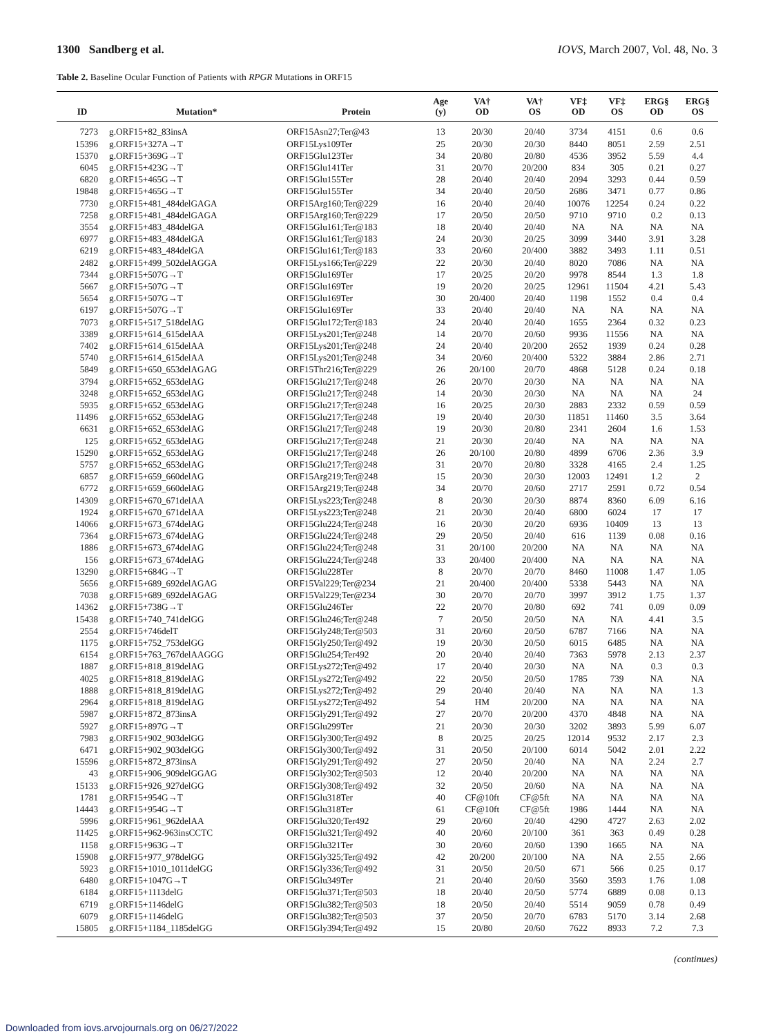1300 Sandberg et al. IOVS, March 2007, Vol. 48, No. 3
Table 2. Baseline Ocular Function of Patients with RPGR Mutations in ORF15
| ID | Mutation* | Protein | Age (y) | VA† OD | VA† OS | VF‡ OD | VF‡ OS | ERG§ OD | ERG§ OS |
| --- | --- | --- | --- | --- | --- | --- | --- | --- | --- |
| 7273 | g.ORF15+82_83insA | ORF15Asn27;Ter@43 | 13 | 20/30 | 20/40 | 3734 | 4151 | 0.6 | 0.6 |
| 15396 | g.ORF15+327A→T | ORF15Lys109Ter | 25 | 20/30 | 20/30 | 8440 | 8051 | 2.59 | 2.51 |
| 15370 | g.ORF15+369G→T | ORF15Glu123Ter | 34 | 20/80 | 20/80 | 4536 | 3952 | 5.59 | 4.4 |
| 6045 | g.ORF15+423G→T | ORF15Glu141Ter | 31 | 20/70 | 20/200 | 834 | 305 | 0.21 | 0.27 |
| 6820 | g.ORF15+465G→T | ORF15Glu155Ter | 28 | 20/40 | 20/40 | 2094 | 3293 | 0.44 | 0.59 |
| 19848 | g.ORF15+465G→T | ORF15Glu155Ter | 34 | 20/40 | 20/50 | 2686 | 3471 | 0.77 | 0.86 |
| 7730 | g.ORF15+481_484delGAGA | ORF15Arg160;Ter@229 | 16 | 20/40 | 20/40 | 10076 | 12254 | 0.24 | 0.22 |
| 7258 | g.ORF15+481_484delGAGA | ORF15Arg160;Ter@229 | 17 | 20/50 | 20/50 | 9710 | 9710 | 0.2 | 0.13 |
| 3554 | g.ORF15+483_484delGA | ORF15Glu161;Ter@183 | 18 | 20/40 | 20/40 | NA | NA | NA | NA |
| 6977 | g.ORF15+483_484delGA | ORF15Glu161;Ter@183 | 24 | 20/30 | 20/25 | 3099 | 3440 | 3.91 | 3.28 |
| 6219 | g.ORF15+483_484delGA | ORF15Glu161;Ter@183 | 33 | 20/60 | 20/400 | 3882 | 3493 | 1.11 | 0.51 |
| 2482 | g.ORF15+499_502delAGGA | ORF15Lys166;Ter@229 | 22 | 20/30 | 20/40 | 8020 | 7086 | NA | NA |
| 7344 | g.ORF15+507G→T | ORF15Glu169Ter | 17 | 20/25 | 20/20 | 9978 | 8544 | 1.3 | 1.8 |
| 5667 | g.ORF15+507G→T | ORF15Glu169Ter | 19 | 20/20 | 20/25 | 12961 | 11504 | 4.21 | 5.43 |
| 5654 | g.ORF15+507G→T | ORF15Glu169Ter | 30 | 20/400 | 20/40 | 1198 | 1552 | 0.4 | 0.4 |
| 6197 | g.ORF15+507G→T | ORF15Glu169Ter | 33 | 20/40 | 20/40 | NA | NA | NA | NA |
| 7073 | g.ORF15+517_518delAG | ORF15Glu172;Ter@183 | 24 | 20/40 | 20/40 | 1655 | 2364 | 0.32 | 0.23 |
| 3389 | g.ORF15+614_615delAA | ORF15Lys201;Ter@248 | 14 | 20/70 | 20/60 | 9936 | 11556 | NA | NA |
| 7402 | g.ORF15+614_615delAA | ORF15Lys201;Ter@248 | 24 | 20/40 | 20/200 | 2652 | 1939 | 0.24 | 0.28 |
| 5740 | g.ORF15+614_615delAA | ORF15Lys201;Ter@248 | 34 | 20/60 | 20/400 | 5322 | 3884 | 2.86 | 2.71 |
| 5849 | g.ORF15+650_653delAGAG | ORF15Thr216;Ter@229 | 26 | 20/100 | 20/70 | 4868 | 5128 | 0.24 | 0.18 |
| 3794 | g.ORF15+652_653delAG | ORF15Glu217;Ter@248 | 26 | 20/70 | 20/30 | NA | NA | NA | NA |
| 3248 | g.ORF15+652_653delAG | ORF15Glu217;Ter@248 | 14 | 20/30 | 20/30 | NA | NA | NA | 24 |
| 5935 | g.ORF15+652_653delAG | ORF15Glu217;Ter@248 | 16 | 20/25 | 20/30 | 2883 | 2332 | 0.59 | 0.59 |
| 11496 | g.ORF15+652_653delAG | ORF15Glu217;Ter@248 | 19 | 20/40 | 20/30 | 11851 | 11460 | 3.5 | 3.64 |
| 6631 | g.ORF15+652_653delAG | ORF15Glu217;Ter@248 | 19 | 20/30 | 20/80 | 2341 | 2604 | 1.6 | 1.53 |
| 125 | g.ORF15+652_653delAG | ORF15Glu217;Ter@248 | 21 | 20/30 | 20/40 | NA | NA | NA | NA |
| 15290 | g.ORF15+652_653delAG | ORF15Glu217;Ter@248 | 26 | 20/100 | 20/80 | 4899 | 6706 | 2.36 | 3.9 |
| 5757 | g.ORF15+652_653delAG | ORF15Glu217;Ter@248 | 31 | 20/70 | 20/80 | 3328 | 4165 | 2.4 | 1.25 |
| 6857 | g.ORF15+659_660delAG | ORF15Arg219;Ter@248 | 15 | 20/30 | 20/30 | 12003 | 12491 | 1.2 | 2 |
| 6772 | g.ORF15+659_660delAG | ORF15Arg219;Ter@248 | 34 | 20/70 | 20/60 | 2717 | 2591 | 0.72 | 0.54 |
| 14309 | g.ORF15+670_671delAA | ORF15Lys223;Ter@248 | 8 | 20/30 | 20/30 | 8874 | 8360 | 6.09 | 6.16 |
| 1924 | g.ORF15+670_671delAA | ORF15Lys223;Ter@248 | 21 | 20/30 | 20/40 | 6800 | 6024 | 17 | 17 |
| 14066 | g.ORF15+673_674delAG | ORF15Glu224;Ter@248 | 16 | 20/30 | 20/20 | 6936 | 10409 | 13 | 13 |
| 7364 | g.ORF15+673_674delAG | ORF15Glu224;Ter@248 | 29 | 20/50 | 20/40 | 616 | 1139 | 0.08 | 0.16 |
| 1886 | g.ORF15+673_674delAG | ORF15Glu224;Ter@248 | 31 | 20/100 | 20/200 | NA | NA | NA | NA |
| 156 | g.ORF15+673_674delAG | ORF15Glu224;Ter@248 | 33 | 20/400 | 20/400 | NA | NA | NA | NA |
| 13290 | g.ORF15+684G→T | ORF15Glu228Ter | 8 | 20/70 | 20/70 | 8460 | 11008 | 1.47 | 1.05 |
| 5656 | g.ORF15+689_692delAGAG | ORF15Val229;Ter@234 | 21 | 20/400 | 20/400 | 5338 | 5443 | NA | NA |
| 7038 | g.ORF15+689_692delAGAG | ORF15Val229;Ter@234 | 30 | 20/70 | 20/70 | 3997 | 3912 | 1.75 | 1.37 |
| 14362 | g.ORF15+738G→T | ORF15Glu246Ter | 22 | 20/70 | 20/80 | 692 | 741 | 0.09 | 0.09 |
| 15438 | g.ORF15+740_741delGG | ORF15Glu246;Ter@248 | 7 | 20/50 | 20/50 | NA | NA | 4.41 | 3.5 |
| 2554 | g.ORF15+746delT | ORF15Gly248;Ter@503 | 31 | 20/60 | 20/50 | 6787 | 7166 | NA | NA |
| 1175 | g.ORF15+752_753delGG | ORF15Gly250;Ter@492 | 19 | 20/30 | 20/50 | 6015 | 6485 | NA | NA |
| 6154 | g.ORF15+763_767delAAGGG | ORF15Glu254;Ter492 | 20 | 20/40 | 20/40 | 7363 | 5978 | 2.13 | 2.37 |
| 1887 | g.ORF15+818_819delAG | ORF15Lys272;Ter@492 | 17 | 20/40 | 20/30 | NA | NA | 0.3 | 0.3 |
| 4025 | g.ORF15+818_819delAG | ORF15Lys272;Ter@492 | 22 | 20/50 | 20/50 | 1785 | 739 | NA | NA |
| 1888 | g.ORF15+818_819delAG | ORF15Lys272;Ter@492 | 29 | 20/40 | 20/40 | NA | NA | NA | 1.3 |
| 2964 | g.ORF15+818_819delAG | ORF15Lys272;Ter@492 | 54 | HM | 20/200 | NA | NA | NA | NA |
| 5987 | g.ORF15+872_873insA | ORF15Gly291;Ter@492 | 27 | 20/70 | 20/200 | 4370 | 4848 | NA | NA |
| 5927 | g.ORF15+897G→T | ORF15Glu299Ter | 21 | 20/30 | 20/30 | 3202 | 3893 | 5.99 | 6.07 |
| 7983 | g.ORF15+902_903delGG | ORF15Gly300;Ter@492 | 8 | 20/25 | 20/25 | 12014 | 9532 | 2.17 | 2.3 |
| 6471 | g.ORF15+902_903delGG | ORF15Gly300;Ter@492 | 31 | 20/50 | 20/100 | 6014 | 5042 | 2.01 | 2.22 |
| 15596 | g.ORF15+872_873insA | ORF15Gly291;Ter@492 | 27 | 20/50 | 20/40 | NA | NA | 2.24 | 2.7 |
| 43 | g.ORF15+906_909delGGAG | ORF15Gly302;Ter@503 | 12 | 20/40 | 20/200 | NA | NA | NA | NA |
| 15133 | g.ORF15+926_927delGG | ORF15Gly308;Ter@492 | 32 | 20/50 | 20/60 | NA | NA | NA | NA |
| 1781 | g.ORF15+954G→T | ORF15Glu318Ter | 40 | CF@10ft | CF@5ft | NA | NA | NA | NA |
| 14443 | g.ORF15+954G→T | ORF15Glu318Ter | 61 | CF@10ft | CF@5ft | 1986 | 1444 | NA | NA |
| 5996 | g.ORF15+961_962delAA | ORF15Glu320;Ter492 | 29 | 20/60 | 20/40 | 4290 | 4727 | 2.63 | 2.02 |
| 11425 | g.ORF15+962-963insCCTC | ORF15Glu321;Ter@492 | 40 | 20/60 | 20/100 | 361 | 363 | 0.49 | 0.28 |
| 1158 | g.ORF15+963G→T | ORF15Glu321Ter | 30 | 20/60 | 20/60 | 1390 | 1665 | NA | NA |
| 15908 | g.ORF15+977_978delGG | ORF15Gly325;Ter@492 | 42 | 20/200 | 20/100 | NA | NA | 2.55 | 2.66 |
| 5923 | g.ORF15+1010_1011delGG | ORF15Gly336;Ter@492 | 31 | 20/50 | 20/50 | 671 | 566 | 0.25 | 0.17 |
| 6480 | g.ORF15+1047G→T | ORF15Glu349Ter | 21 | 20/40 | 20/60 | 3560 | 3593 | 1.76 | 1.08 |
| 6184 | g.ORF15+1113delG | ORF15Glu371;Ter@503 | 18 | 20/40 | 20/50 | 5774 | 6889 | 0.08 | 0.13 |
| 6719 | g.ORF15+1146delG | ORF15Glu382;Ter@503 | 18 | 20/50 | 20/40 | 5514 | 9059 | 0.78 | 0.49 |
| 6079 | g.ORF15+1146delG | ORF15Glu382;Ter@503 | 37 | 20/50 | 20/70 | 6783 | 5170 | 3.14 | 2.68 |
| 15805 | g.ORF15+1184_1185delGG | ORF15Gly394;Ter@492 | 15 | 20/80 | 20/60 | 7622 | 8933 | 7.2 | 7.3 |
(continues)
Downloaded from iovs.arvojournals.org on 06/27/2022